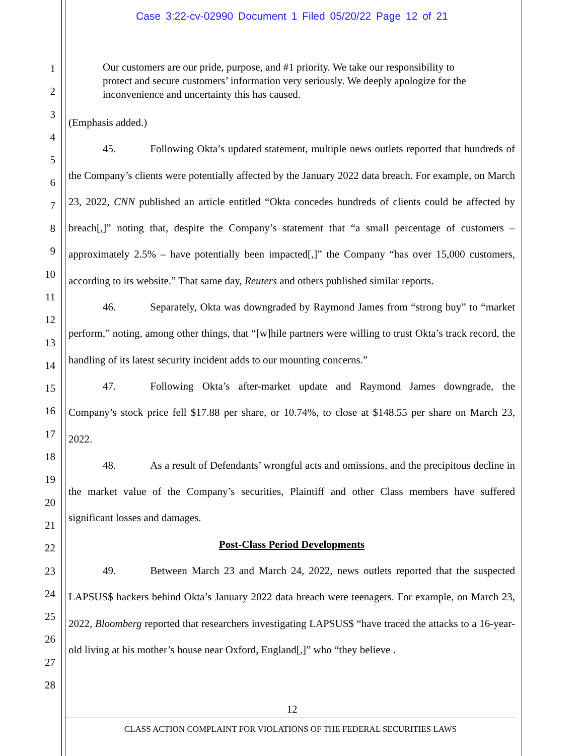Case 3:22-cv-02990 Document 1 Filed 05/20/22 Page 12 of 21
1
2
3
4
5
6
7
8
9
10
11
12
13
14
15
16
17
18
19
20
21
22
23
24
25
26
27
28
Our customers are our pride, purpose, and #1 priority. We take our responsibility to protect and secure customers’ information very seriously. We deeply apologize for the inconvenience and uncertainty this has caused.
(Emphasis added.)
45. Following Okta’s updated statement, multiple news outlets reported that hundreds of the Company’s clients were potentially affected by the January 2022 data breach. For example, on March 23, 2022, CNN published an article entitled “Okta concedes hundreds of clients could be affected by breach[,]” noting that, despite the Company’s statement that “a small percentage of customers – approximately 2.5% – have potentially been impacted[,]” the Company “has over 15,000 customers, according to its website.” That same day, Reuters and others published similar reports.
46. Separately, Okta was downgraded by Raymond James from “strong buy” to “market perform,” noting, among other things, that “[w]hile partners were willing to trust Okta’s track record, the handling of its latest security incident adds to our mounting concerns.”
47. Following Okta’s after-market update and Raymond James downgrade, the Company’s stock price fell $17.88 per share, or 10.74%, to close at $148.55 per share on March 23, 2022.
48. As a result of Defendants’ wrongful acts and omissions, and the precipitous decline in the market value of the Company’s securities, Plaintiff and other Class members have suffered significant losses and damages.
Post-Class Period Developments
49. Between March 23 and March 24, 2022, news outlets reported that the suspected LAPSUS$ hackers behind Okta’s January 2022 data breach were teenagers. For example, on March 23, 2022, Bloomberg reported that researchers investigating LAPSUS$ “have traced the attacks to a 16-year-old living at his mother’s house near Oxford, England[,]” who “they believe .
12
CLASS ACTION COMPLAINT FOR VIOLATIONS OF THE FEDERAL SECURITIES LAWS